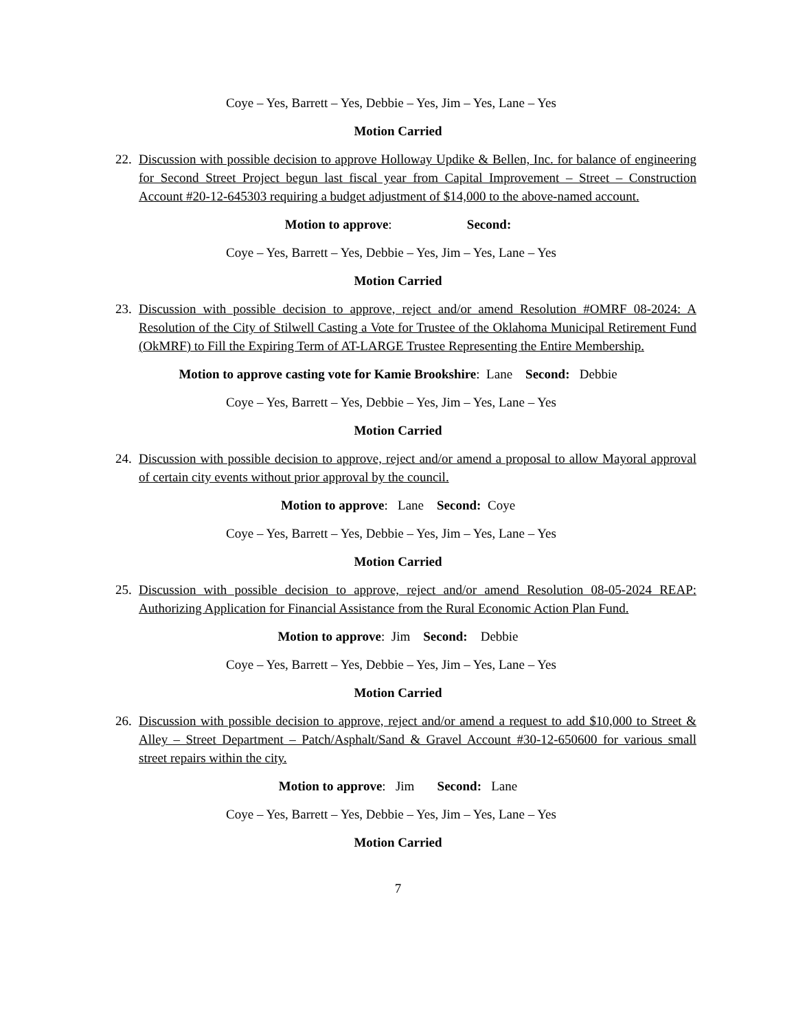Coye – Yes, Barrett – Yes, Debbie – Yes, Jim – Yes, Lane – Yes
Motion Carried
22. Discussion with possible decision to approve Holloway Updike & Bellen, Inc. for balance of engineering for Second Street Project begun last fiscal year from Capital Improvement – Street – Construction Account #20-12-645303 requiring a budget adjustment of $14,000 to the above-named account.
Motion to approve: Second:
Coye – Yes, Barrett – Yes, Debbie – Yes, Jim – Yes, Lane – Yes
Motion Carried
23. Discussion with possible decision to approve, reject and/or amend Resolution #OMRF 08-2024: A Resolution of the City of Stilwell Casting a Vote for Trustee of the Oklahoma Municipal Retirement Fund (OkMRF) to Fill the Expiring Term of AT-LARGE Trustee Representing the Entire Membership.
Motion to approve casting vote for Kamie Brookshire: Lane Second: Debbie
Coye – Yes, Barrett – Yes, Debbie – Yes, Jim – Yes, Lane – Yes
Motion Carried
24. Discussion with possible decision to approve, reject and/or amend a proposal to allow Mayoral approval of certain city events without prior approval by the council.
Motion to approve: Lane Second: Coye
Coye – Yes, Barrett – Yes, Debbie – Yes, Jim – Yes, Lane – Yes
Motion Carried
25. Discussion with possible decision to approve, reject and/or amend Resolution 08-05-2024 REAP: Authorizing Application for Financial Assistance from the Rural Economic Action Plan Fund.
Motion to approve: Jim Second: Debbie
Coye – Yes, Barrett – Yes, Debbie – Yes, Jim – Yes, Lane – Yes
Motion Carried
26. Discussion with possible decision to approve, reject and/or amend a request to add $10,000 to Street & Alley – Street Department – Patch/Asphalt/Sand & Gravel Account #30-12-650600 for various small street repairs within the city.
Motion to approve: Jim Second: Lane
Coye – Yes, Barrett – Yes, Debbie – Yes, Jim – Yes, Lane – Yes
Motion Carried
7